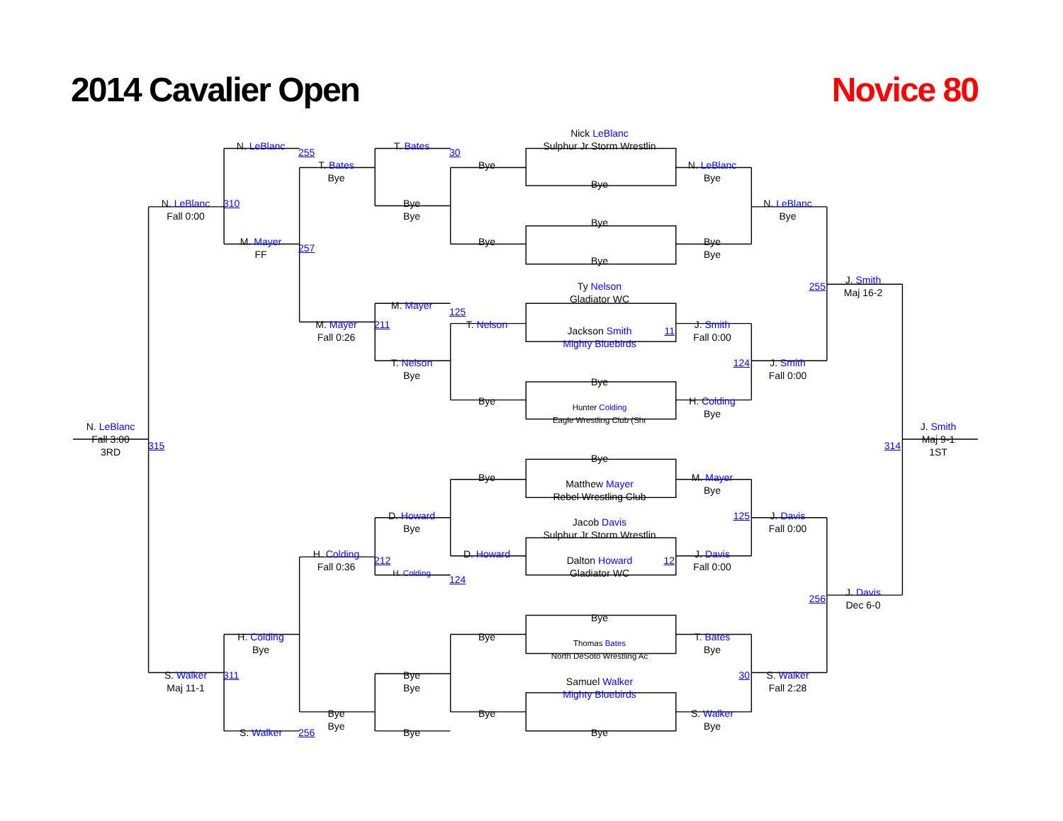2014 Cavalier Open
Novice 80
Nick LeBlanc
N. LeBlanc
T. Bates
Sulphur Jr Storm Wrestlin
255
30
T. Bates
Bye
N. LeBlanc
Bye
Bye
Bye
N. LeBlanc
310
Bye
N. LeBlanc
Fall 0:00
Bye
Bye
Bye
M. Mayer
Bye
Bye
257
FF
Bye
Bye
J. Smith
Ty Nelson
255
Maj 16-2
Gladiator WC
M. Mayer
125
M. Mayer
211
T. Nelson
J. Smith
Jackson Smith
11
Fall 0:26
Fall 0:00
Mighty Bluebirds
T. Nelson
124
J. Smith
Bye
Fall 0:00
Bye
Bye
H. Colding
Hunter Colding
Bye
Eagle Wrestling Club (Shr
N. LeBlanc
J. Smith
Fall 3:00
Maj 9-1
315
314
3RD
1ST
Bye
Bye
M. Mayer
Matthew Mayer
Bye
Rebel Wrestling Club
D. Howard
125
J. Davis
Jacob Davis
Bye
Fall 0:00
Sulphur Jr Storm Wrestlin
H. Colding
D. Howard
J. Davis
212
Dalton Howard
12
Fall 0:36
Fall 0:00
H. Colding
Gladiator WC
124
J. Davis
256
Dec 6-0
Bye
H. Colding
Bye
T. Bates
Thomas Bates
Bye
Bye
North DeSoto Wrestling Ac
S. Walker
311
Bye
30
S. Walker
Samuel Walker
Maj 11-1
Bye
Fall 2:28
Mighty Bluebirds
Bye
Bye
S. Walker
Bye
Bye
S. Walker
256
Bye
Bye